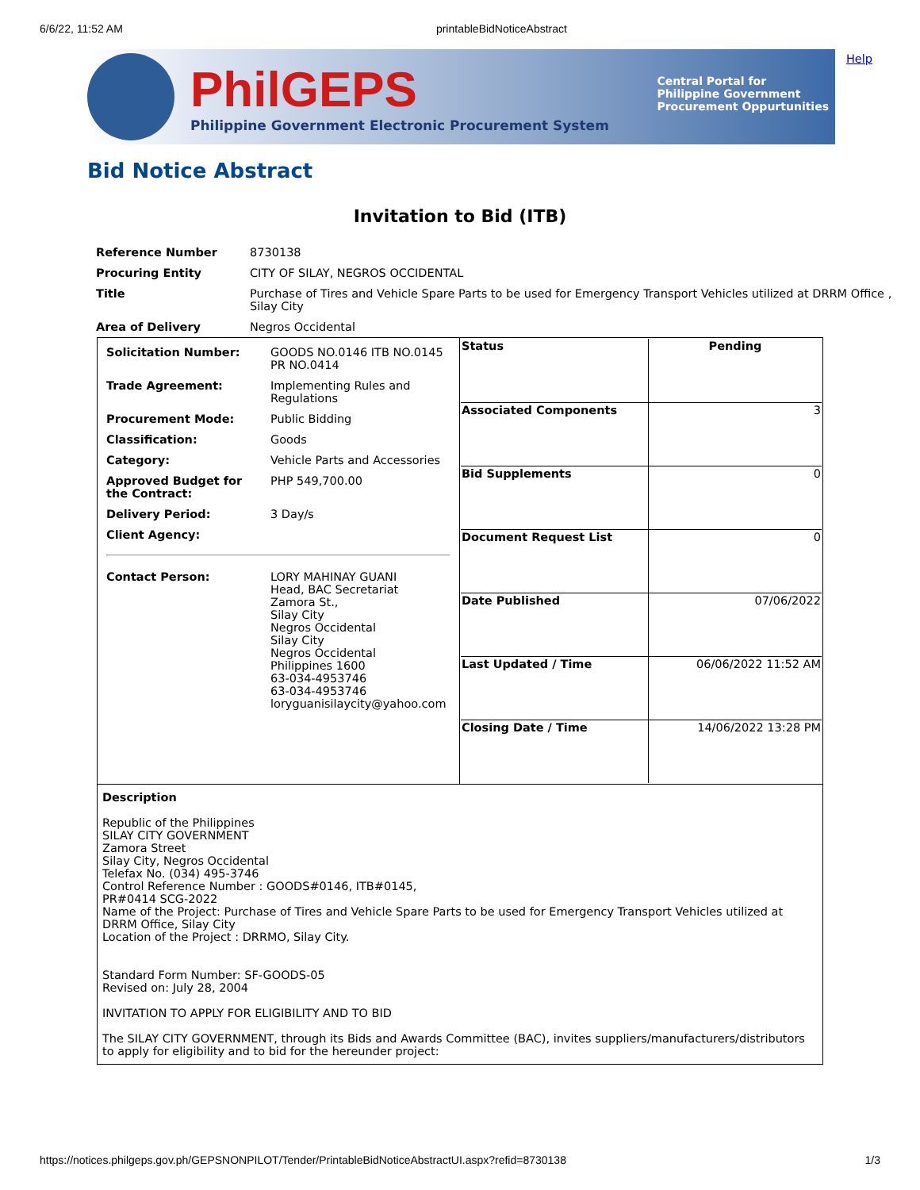6/6/22, 11:52 AM printableBidNoticeAbstract
Help
PhilGEPS
Philippine Government Electronic Procurement System
Central Portal for
Philippine Government
Procurement Oppurtunities
Bid Notice Abstract
Invitation to Bid (ITB)
| Reference Number | 8730138 |
| Procuring Entity | CITY OF SILAY, NEGROS OCCIDENTAL |
| Title | Purchase of Tires and Vehicle Spare Parts to be used for Emergency Transport Vehicles utilized at DRRM Office , Silay City |
| Area of Delivery | Negros Occidental |
| / Solicitation Number: / GOODS NO.0146 ITB NO.0145 PR NO.0414 / / Trade Agreement: / Implementing Rules and Regulations / / Procurement Mode: / Public Bidding / / Classification: / Goods / / Category: / Vehicle Parts and Accessories / / Approved Budget for the Contract: / PHP 549,700.00 / / Delivery Period: / 3 Day/s / / Client Agency: / / / Contact Person: / LORY MAHINAY GUANI Head, BAC Secretariat Zamora St., Silay City Negros Occidental Silay City Negros Occidental Philippines 1600 63-034-4953746 63-034-4953746 loryguanisilaycity@yahoo.com / | / Status / Pending / / Associated Components / 3 / / Bid Supplements / 0 / / Document Request List / 0 / / Date Published / 07/06/2022 / / Last Updated / Time / 06/06/2022 11:52 AM / / Closing Date / Time / 14/06/2022 13:28 PM / |
| Description Republic of the Philippines SILAY CITY GOVERNMENT Zamora Street Silay City, Negros Occidental Telefax No. (034) 495-3746 Control Reference Number : GOODS#0146, ITB#0145, PR#0414 SCG-2022 Name of the Project: Purchase of Tires and Vehicle Spare Parts to be used for Emergency Transport Vehicles utilized at DRRM Office, Silay City Location of the Project : DRRMO, Silay City. Standard Form Number: SF-GOODS-05 Revised on: July 28, 2004 INVITATION TO APPLY FOR ELIGIBILITY AND TO BID The SILAY CITY GOVERNMENT, through its Bids and Awards Committee (BAC), invites suppliers/manufacturers/distributors to apply for eligibility and to bid for the hereunder project: | |
https://notices.philgeps.gov.ph/GEPSNONPILOT/Tender/PrintableBidNoticeAbstractUI.aspx?refid=8730138 1/3